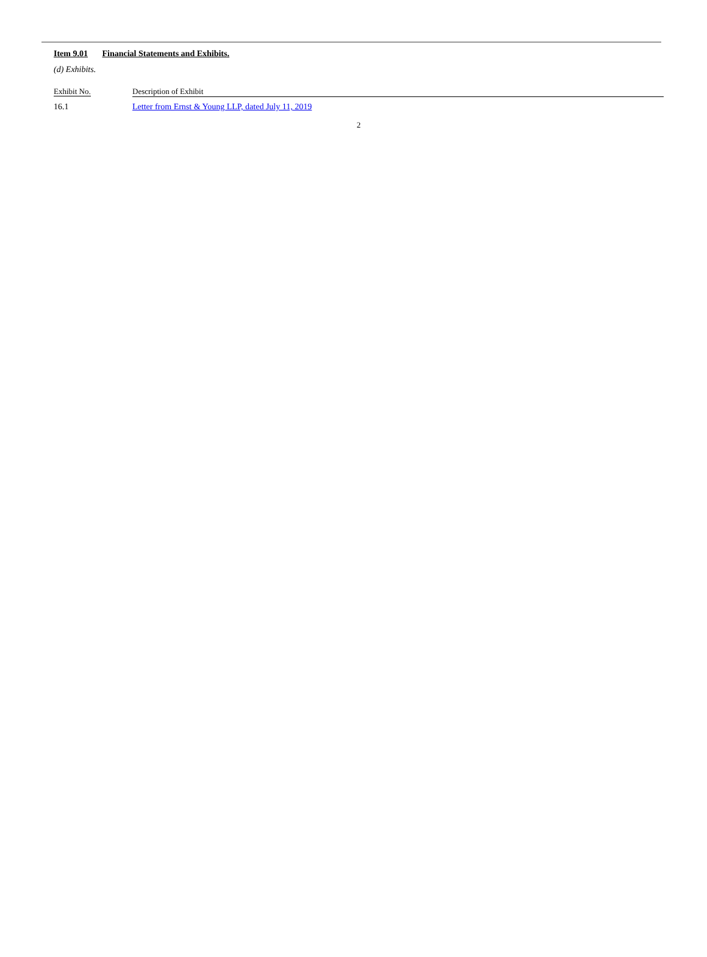Item 9.01 Financial Statements and Exhibits.
(d) Exhibits.
| Exhibit No. | Description of Exhibit |
| --- | --- |
| 16.1 | Letter from Ernst & Young LLP, dated July 11, 2019 |
2